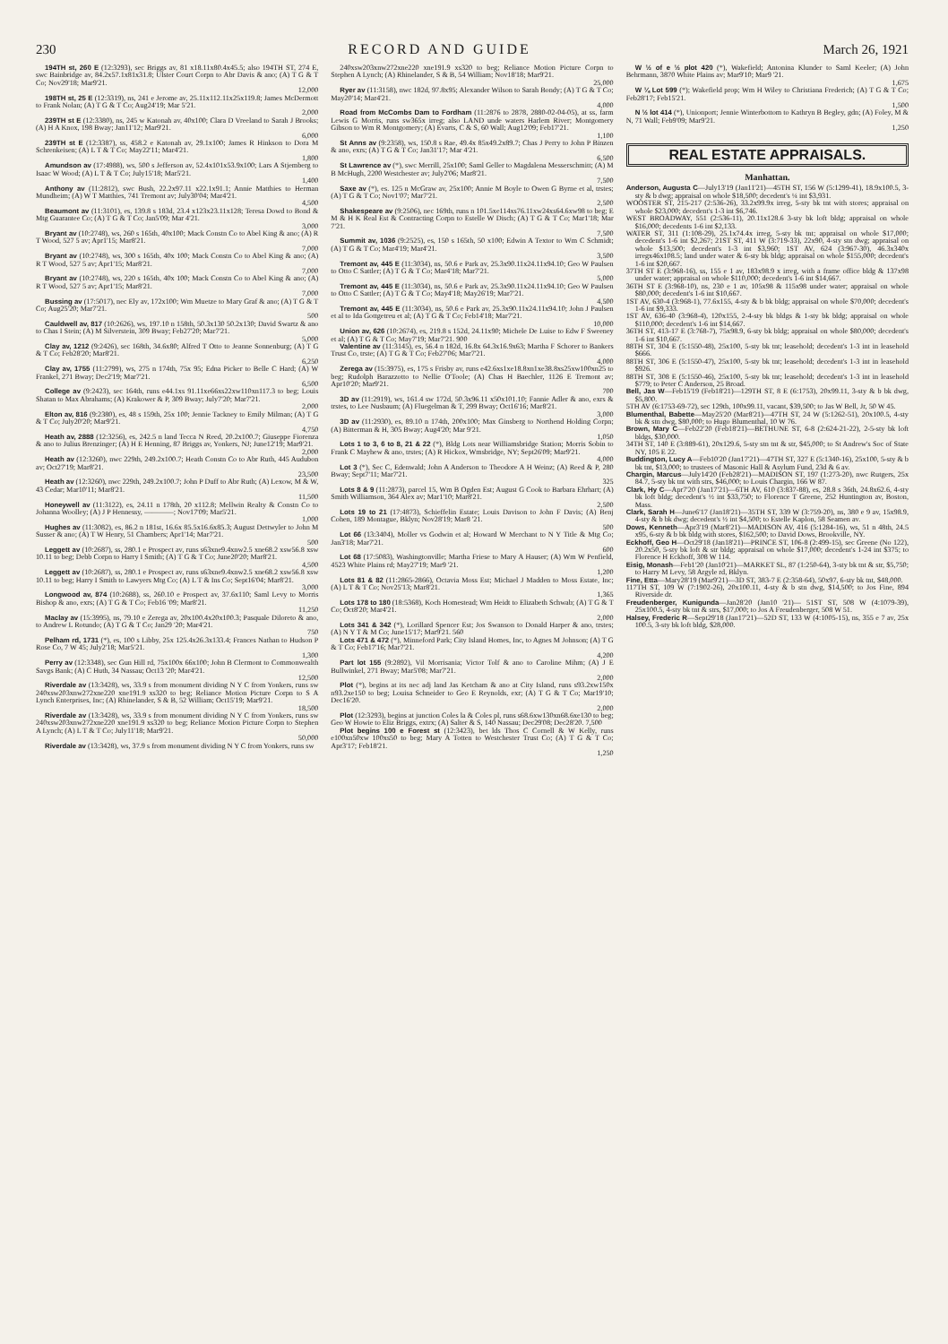230 RECORD AND GUIDE March 26, 1921
194TH st, 260 E (12:3293), sec Briggs av, 81 x18.11x80.4x45.5; also 194TH ST, 274 E, swc Bainbridge av, 84.2x57.1x81x31.8; Ulster Court Corpn to Abr Davis & ano; (A) T G & T Co; Nov29'18; Mar9'21.
12,000
198TH st, 25 E (12:3319), ns, 241 e Jerome av, 25.11x112.11x25x119.8; James McDermott to Frank Nolan; (A) T G & T Co; Aug24'19; Mar 5'21.
2,000
239TH st E (12:3380), ns, 245 w Katonah av, 40x100; Clara D Vreeland to Sarah J Brooks; (A) H A Knox, 198 Bway; Jan11'12; Mar9'21.
6,000
239TH st E (12:3387), ss, 458.2 e Katonah av, 29.1x100; James R Hinkson to Dora M Schrenkeisen; (A) L T & T Co; May22'11; Mar4'21.
1,800
Amundson av (17:4988), ws, 500 s Jefferson av, 52.4x101x53.9x100; Lars A Stjemberg to Isaac W Wood; (A) L T & T Co; July15'18; Mar5'21.
1,400
Anthony av (11:2812), swc Bush, 22.2x97.11 x22.1x91.1; Annie Matthies to Herman Mundheim; (A) W T Matthies, 741 Tremont av; July30'04; Mar4'21.
4,500
Beaumont av (11:3101), es, 139.8 s 183d, 23.4 x123x23.11x128; Teresa Dowd to Bond & Mtg Guarantee Co; (A) T G & T Co; Jan5'09; Mar 4'21.
3,000
Bryant av (10:2748), ws, 260 s 165th, 40x100; Mack Constn Co to Abel King & ano; (A) R T Wood, 527 5 av; Apr1'15; Mar8'21.
7,000
Bryant av (10:2748), ws, 300 s 165th, 40x 100; Mack Constn Co to Abel King & ano; (A) R T Wood, 527 5 av; Apr1'15; Mar8'21.
7,000
Bryant av (10:2748), ws, 220 s 165th, 40x 100; Mack Constn Co to Abel King & ano; (A) R T Wood, 527 5 av; Apr1'15; Mar8'21.
7,000
Bussing av (17:5017), nec Ely av, 172x100; Wm Muetze to Mary Graf & ano; (A) T G & T Co; Aug25'20; Mar7'21.
500
Cauldwell av, 817 (10:2626), ws, 197.10 n 158th, 50.3x130 50.2x130; David Swartz & ano to Chas I Stein; (A) M Silverstein, 309 Bway; Feb27'20; Mar7'21.
5,000
Clay av, 1212 (9:2426), sec 168th, 34.6x80; Alfred T Otto to Jeanne Sonnenburg; (A) T G & T Co; Feb28'20; Mar8'21.
6,250
Clay av, 1755 (11:2799), ws, 275 n 174th, 75x 95; Edna Picker to Belle C Hard; (A) W Frankel, 271 Bway; Dec2'19; Mar7'21.
6,500
College av (9:2423), sec 164th, runs e44.1xs 91.11xe66xs22xw110xn117.3 to beg; Louis Shatan to Max Abrahams; (A) Krakower & P, 309 Bway; July7'20; Mar7'21.
2,000
Elton av, 816 (9:2380), es, 48 s 159th, 25x 100; Jennie Tackney to Emily Milman; (A) T G & T Co; July20'20; Mar9'21.
4,750
Heath av, 2888 (12:3256), es, 242.5 n land Tecca N Reed, 20.2x100.7; Giuseppe Fiorenza & ano to Julius Brenzinger; (A) H E Henning, 87 Briggs av, Yonkers, NJ; June12'19; Mar9'21.
2,000
Heath av (12:3260), nwc 229th, 249.2x100.7; Heath Constn Co to Abr Ruth, 445 Audubon av; Oct27'19; Mar8'21.
23,500
Heath av (12:3260), nwc 229th, 249.2x100.7; John P Duff to Abr Ruth; (A) Lexow, M & W, 43 Cedar; Mar10'11; Mar8'21.
11,500
Honeywell av (11:3122), es, 24.11 n 178th, 20 x112.8; Mellwin Realty & Constn Co to Johanna Woolley; (A) J P Hennessy, ————; Nov17'09; Mar5'21.
1,000
Hughes av (11:3082), es, 86.2 n 181st, 16.6x 85.5x16.6x85.3; August Dettwyler to John M Susser & ano; (A) T W Henry, 51 Chambers; Apr1'14; Mar7'21.
500
Leggett av (10:2687), ss, 280.1 e Prospect av, runs s63xne9.4xnw2.5 xne68.2 xsw56.8 xsw 10.11 to beg; Debb Corpn to Harry I Smith; (A) T G & T Co; June20'20; Mar8'21.
4,500
Leggett av (10:2687), ss, 280.1 e Prospect av, runs s63xne9.4xnw2.5 xne68.2 xsw56.8 xsw 10.11 to beg; Harry I Smith to Lawyers Mtg Co; (A) L T & Ins Co; Sept16'04; Mar8'21.
3,000
Longwood av, 874 (10:2688), ss, 260.10 e Prospect av, 37.6x110; Saml Levy to Morris Bishop & ano, exrs; (A) T G & T Co; Feb16 '09; Mar8'21.
11,250
Maclay av (15:3995), ns, 79.10 e Zerega av, 20x100.4x20x100.3; Pasquale Diloreto & ano, to Andrew L Rotundo; (A) T G & T Co; Jan29 '20; Mar4'21.
750
Pelham rd, 1731 (*), es, 100 s Libby, 25x 125.4x26.3x133.4; Frances Nathan to Hudson P Rose Co, 7 W 45; July2'18; Mar5'21.
1,300
Perry av (12:3348), sec Gun Hill rd, 75x100x 66x100; John B Clermont to Commonwealth Savgs Bank; (A) C Huth, 34 Nassau; Oct13 '20; Mar4'21.
12,500
Riverdale av (13:3428), ws, 33.9 s from monument dividing N Y C from Yonkers, runs sw 240xsw203xnw272xne220 xne191.9 xs320 to beg; Reliance Motion Picture Corpn to S A Lynch Enterprises, Inc; (A) Rhinelander, S & B, 52 William; Oct15'19; Mar9'21.
18,500
Riverdale av (13:3428), ws, 33.9 s from monument dividing N Y C from Yonkers, runs sw 240xsw203xnw272xne220 xne191.9 xs320 to beg; Reliance Motion Picture Corpn to Stephen A Lynch; (A) L T & T Co; July11'18; Mar9'21.
50,000
Riverdale av (13:3428), ws, 37.9 s from monument dividing N Y C from Yonkers, runs sw
240xsw203xnw272xne220 xne191.9 xs320 to beg; Reliance Motion Picture Corpn to Stephen A Lynch; (A) Rhinelander, S & B, 54 William; Nov18'18; Mar9'21.
25,000
Ryer av (11:3158), nwc 182d, 97.8x95; Alexander Wilson to Sarah Bondy; (A) T G & T Co; May20'14; Mar4'21.
4,000
Road from McCombs Dam to Fordham (11:2876 to 2878, 2880-02-04-05), at ss, farm Lewis G Morris, runs sw365x irreg; also LAND unde waters Harlem River; Montgomery Gibson to Wm R Montgomery; (A) Evarts, C & S, 60 Wall; Aug12'09; Feb17'21.
1,100
St Anns av (9:2358), ws, 150.8 s Rae, 49.4x 85x49.2x89.7; Chas J Perry to John P Binzen & ano, exrs; (A) T G & T Co; Jan31'17; Mar 4'21.
6,500
St Lawrence av (*), swc Merrill, 25x100; Saml Geller to Magdalena Messerschmitt; (A) M B McHugh, 2200 Westchester av; July2'06; Mar8'21.
7,500
Saxe av (*), es. 125 n McGraw av, 25x100; Annie M Boyle to Owen G Byrne et al, trstes; (A) T G & T Co; Nov1'07; Mar7'21.
2,500
Shakespeare av (9:2506), nec 169th, runs n 101.5xe114xs76.11xw24xs64.6xw98 to beg; E M & H K Real Est & Contracting Corpn to Estelle W Disch; (A) T G & T Co; Mar1'18; Mar 7'21.
7,500
Summit av, 1036 (9:2525), es, 150 s 165th, 50 x100; Edwin A Textor to Wm C Schmidt; (A) T G & T Co; Mar4'19; Mar4'21.
3,500
Tremont av, 445 E (11:3034), ns, 50.6 e Park av, 25.3x90.11x24.11x94.10; Geo W Paulsen to Otto C Sattler; (A) T G & T Co; Mar4'18; Mar7'21.
5,000
Tremont av, 445 E (11:3034), ns, 50.6 e Park av, 25.3x90.11x24.11x94.10; Geo W Paulsen to Otto C Sattler; (A) T G & T Co; May4'18; May26'19; Mar7'21.
4,500
Tremont av, 445 E (11:3034), ns, 50.6 e Park av, 25.3x90.11x24.11x94.10; John J Paulsen et al to Ida Gottgetreu et al; (A) T G & T Co; Feb14'18; Mar7'21.
10,000
Union av, 626 (10:2674), es, 219.8 s 152d, 24.11x90; Michele De Luise to Edw F Sweeney et al; (A) T G & T Co; May7'19; Mar7'21. 900
Valentine av (11:3145), es, 56.4 n 182d, 16.8x 64.3x16.9x63; Martha F Schorer to Bankers Trust Co, trste; (A) T G & T Co; Feb27'06; Mar7'21.
4,000
Zerega av (15:3975), es, 175 s Frisby av, runs e42.6xs1xe18.8xn1xe38.8xs25xw100xn25 to beg; Rudolph Barazzotto to Nellie O'Toole; (A) Chas H Baechler, 1126 E Tremont av; Apr10'20; Mar9'21.
700
3D av (11:2919), ws, 161.4 sw 172d, 50.3x96.11 x50x101.10; Fannie Adler & ano, exrs & trstes, to Lee Nusbaum; (A) Fluegelman & T, 299 Bway; Oct16'16; Mar8'21.
3,000
3D av (11:2930), es, 89.10 n 174th, 200x100; Max Ginsberg to Northend Holding Corpn; (A) Bitterman & H, 305 Bway; Aug4'20; Mar 9'21.
1,050
Lots 1 to 3, 6 to 8, 21 & 22 (*), Bldg Lots near Williamsbridge Station; Morris Sobin to Frank C Mayhew & ano, trstes; (A) R Hickox, Wmsbridge, NY; Sept26'09; Mar9'21.
4,000
Lot 3 (*), Sec C, Edenwald; John A Anderson to Theodore A H Weinz; (A) Reed & P, 280 Bway; Sept7'11; Mar7'21.
325
Lots 8 & 9 (11:2873), parcel 15, Wm B Ogden Est; August G Cook to Barbara Ehrhart; (A) Smith Williamson, 364 Alex av; Mar1'10; Mar8'21.
2,500
Lots 19 to 21 (17:4873), Schieffelin Estate; Louis Davison to John F Davis; (A) Benj Cohen, 189 Montague, Bklyn; Nov28'19; Mar8 '21.
500
Lot 66 (13:3404), Moller vs Godwin et al; Howard W Merchant to N Y Title & Mtg Co; Jan3'18; Mar7'21.
600
Lot 68 (17:5083), Washingtonville; Martha Friese to Mary A Hauser; (A) Wm W Penfield, 4523 White Plains rd; May27'19; Mar9 '21.
1,200
Lots 81 & 82 (11:2865-2866), Octavia Moss Est; Michael J Madden to Moss Estate, Inc; (A) L T & T Co; Nov25'13; Mar8'21.
1,365
Lots 178 to 180 (18:5368), Koch Homestead; Wm Heidt to Elizabeth Schwab; (A) T G & T Co; Oct8'20; Mar4'21.
2,000
Lots 341 & 342 (*), Lorillard Spencer Est; Jos Swanson to Donald Harper & ano, trstes; (A) N Y T & M Co; June15'17; Mar9'21. 560
Lots 471 & 472 (*), Minneford Park; City Island Homes, Inc, to Agnes M Johnson; (A) T G & T Co; Feb17'16; Mar7'21.
4,200
Part lot 155 (9:2892), Vil Morrisania; Victor Tolf & ano to Caroline Mihm; (A) J E Bullwinkel, 271 Bway; Mar5'08; Mar7'21.
2,000
Plot (*), begins at its nec adj land Jas Ketcham & ano at City Island, runs s93.2xw150x n93.2xe150 to beg; Louisa Schneider to Geo E Reynolds, exr; (A) T G & T Co; Mar19'10; Dec16'20.
2,000
Plot (12:3293), begins at junction Coles la & Coles pl, runs s68.6xw130xn68.6xe130 to beg; Geo W Howie to Eliz Briggs, extrx; (A) Salter & S, 140 Nassau; Dec29'08; Dec28'20. 7,500
Plot begins 100 e Forest st (12:3423), bet lds Thos C Cornell & W Kelly, runs e100xn50xw 100xs50 to beg; Mary A Totten to Westchester Trust Co; (A) T G & T Co; Apr3'17; Feb18'21.
1,250
W ½ of e ½ plot 420 (*), Wakefield; Antonina Klunder to Saml Keeler; (A) John Behrmann, 3870 White Plains av; Mar9'10; Mar9 '21.
1,675
W ¼ Lot 599 (*); Wakefield prop; Wm H Wiley to Christiana Frederich; (A) T G & T Co; Feb28'17; Feb15'21.
1,500
N ½ lot 414 (*), Unionport; Jennie Winterbottom to Kathryn B Begley, gdn; (A) Foley, M & N, 71 Wall; Feb9'09; Mar9'21.
1,250
REAL ESTATE APPRAISALS.
Manhattan.
Anderson, Augusta C—July13'19 (Jan11'21)—45TH ST, 156 W (5:1299-41), 18.9x100.5, 3-sty & b dwg; appraisal on whole $18,500; decedent's ¼ int $3,931.
WOOSTER ST, 215-217 (2:536-26), 33.2x99.9x irreg, 5-sty bk tnt with stores; appraisal on whole $23,000; decedent's 1-3 int $6,746.
WEST BROADWAY, 551 (2:536-11), 20.11x128.6 3-sty bk loft bldg; appraisal on whole $16,000; decedents 1-6 int $2,133.
WATER ST, 311 (1:108-29), 25.1x74.4x irreg, 5-sty bk tnt; appraisal on whole $17,000; decedent's 1-6 int $2,267; 21ST ST, 411 W (3:719-33), 22x90, 4-sty stn dwg; appraisal on whole $13,500; decedent's 1-3 int $3,960; 1ST AV, 624 (3:967-30), 46.3x340x irregx46x108.5; land under water & 6-sty bk bldg; appraisal on whole $155,000; decedent's 1-6 int $20,667.
37TH ST E (3:968-16), ss, 155 e 1 av, 183x98.9 x irreg, with a frame office bldg & 137x98 under water; appraisal on whole $110,000; decedent's 1-6 int $14,667.
36TH ST E (3:968-10), ns, 230 e 1 av, 105x98 & 115x98 under water; appraisal on whole $80,000; decedent's 1-6 int $10,667.
1ST AV, 630-4 (3:968-1), 77.6x155, 4-sty & b bk bldg; appraisal on whole $70,000; decedent's 1-6 int $9,333.
1ST AV, 636-40 (3:968-4), 120x155, 2-4-sty bk bldgs & 1-sty bk bldg; appraisal on whole $110,000; decedent's 1-6 int $14,667.
36TH ST, 413-17 E (3:768-7), 75x98.9, 6-sty bk bldg; appraisal on whole $80,000; decedent's 1-6 int $10,667.
88TH ST, 304 E (5:1550-48), 25x100, 5-sty bk tnt; leasehold; decedent's 1-3 int in leasehold $666.
88TH ST, 306 E (5:1550-47), 25x100, 5-sty bk tnt; leasehold; decedent's 1-3 int in leasehold $926.
88TH ST, 308 E (5:1550-46), 25x100, 5-sty bk tnt; leasehold; decedent's 1-3 int in leasehold $779; to Peter C Anderson, 25 Broad.
Bell, Jas W—Feb15'19 (Feb18'21)—129TH ST, 8 E (6:1753), 20x99.11, 3-sty & b bk dwg, $5,800.
5TH AV (6:1753-69-72), sec 129th, 100x99.11, vacant, $39,500; to Jas W Bell, Jr, 50 W 45.
Blumenthal, Babette—May25'20 (Mar8'21)—47TH ST, 24 W (5:1262-51), 20x100.5, 4-sty bk & stn dwg, $80,000; to Hugo Blumenthal, 10 W 76.
Brown, Mary C—Feb22'20 (Feb18'21)—BETHUNE ST, 6-8 (2:624-21-22), 2-5-sty bk loft bldgs, $30,000.
34TH ST, 140 E (3:889-61), 20x129.6, 5-sty stn tnt & str, $45,000; to St Andrew's Soc of State NY, 105 E 22.
Buddington, Lucy A—Feb10'20 (Jan17'21)—47TH ST, 327 E (5:1340-16), 25x100, 5-sty & b bk tnt, $13,000; to trustees of Masonic Hall & Asylum Fund, 23d & 6 av.
Chargin, Marcus—July14'20 (Feb28'21)—MADISON ST, 197 (1:273-20), nwc Rutgers, 25x 84.7, 5-sty bk tnt with strs, $46,000; to Louis Chargin, 166 W 87.
Clark, Hy C—Apr7'20 (Jan17'21)—6TH AV, 610 (3:837-88), es, 28.8 s 36th, 24.8x62.6, 4-sty bk loft bldg; decedent's ½ int $33,750; to Florence T Greene, 252 Huntington av, Boston, Mass.
Clark, Sarah H—June6'17 (Jan18'21)—35TH ST, 339 W (3:759-20), ns, 380 e 9 av, 15x98.9, 4-sty & b bk dwg; decedent's ½ int $4,500; to Estelle Kaplon, 58 Seamen av.
Dows, Kenneth—Apr3'19 (Mar8'21)—MADISON AV, 416 (5:1284-16), ws, 51 n 48th, 24.5 x95, 6-sty & b bk bldg with stores, $162,500; to David Dows, Brookville, NY.
Eckhoff, Geo H—Oct29'18 (Jan18'21)—PRINCE ST, 106-8 (2:499-15), sec Greene (No 122), 20.2x50, 5-sty bk loft & str bldg; appraisal on whole $17,000; decedent's 1-24 int $375; to Florence H Eckhoff, 308 W 114.
Eisig, Monash—Feb1'20 (Jan10'21)—MARKET SL, 87 (1:250-64), 3-sty bk tnt & str, $5,750; to Harry M Levy, 58 Argyle rd, Bklyn.
Fine, Etta—Mary28'19 (Mar9'21)—3D ST, 383-7 E (2:358-64), 50x97, 6-sty bk tnt, $48,000.
117TH ST, 109 W (7:1902-26), 20x100.11, 4-sty & b stn dwg, $14,500; to Jos Fine, 894 Riverside dr.
Freudenberger, Kunigunda—Jan28'20 (Jan10 '21)— 51ST ST, 508 W (4:1079-39), 25x100.5, 4-sty bk tnt & strs, $17,000; to Jos A Freudenberger, 508 W 51.
Halsey, Frederic R—Sept29'18 (Jan17'21)—52D ST, 133 W (4:1005-15), ns, 355 e 7 av, 25x 100.5, 3-sty bk loft bldg, $28,000.